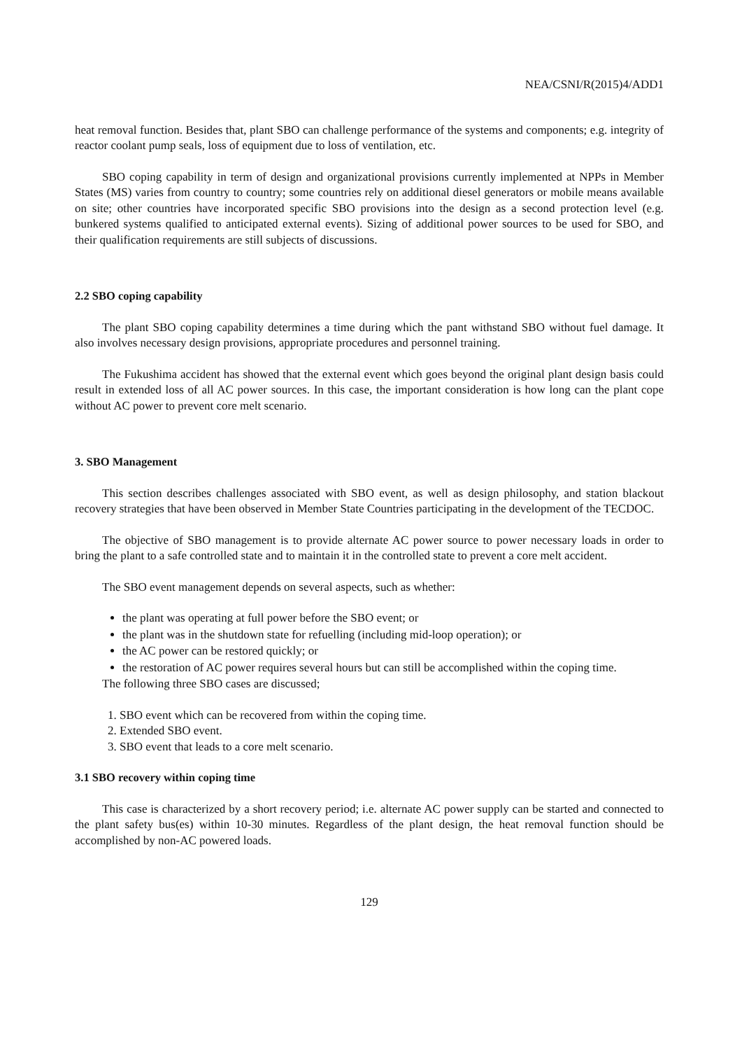NEA/CSNI/R(2015)4/ADD1
heat removal function. Besides that, plant SBO can challenge performance of the systems and components; e.g. integrity of reactor coolant pump seals, loss of equipment due to loss of ventilation, etc.
SBO coping capability in term of design and organizational provisions currently implemented at NPPs in Member States (MS) varies from country to country; some countries rely on additional diesel generators or mobile means available on site; other countries have incorporated specific SBO provisions into the design as a second protection level (e.g. bunkered systems qualified to anticipated external events). Sizing of additional power sources to be used for SBO, and their qualification requirements are still subjects of discussions.
2.2 SBO coping capability
The plant SBO coping capability determines a time during which the pant withstand SBO without fuel damage. It also involves necessary design provisions, appropriate procedures and personnel training.
The Fukushima accident has showed that the external event which goes beyond the original plant design basis could result in extended loss of all AC power sources. In this case, the important consideration is how long can the plant cope without AC power to prevent core melt scenario.
3. SBO Management
This section describes challenges associated with SBO event, as well as design philosophy, and station blackout recovery strategies that have been observed in Member State Countries participating in the development of the TECDOC.
The objective of SBO management is to provide alternate AC power source to power necessary loads in order to bring the plant to a safe controlled state and to maintain it in the controlled state to prevent a core melt accident.
The SBO event management depends on several aspects, such as whether:
the plant was operating at full power before the SBO event; or
the plant was in the shutdown state for refuelling (including mid-loop operation); or
the AC power can be restored quickly; or
the restoration of AC power requires several hours but can still be accomplished within the coping time.
The following three SBO cases are discussed;
1. SBO event which can be recovered from within the coping time.
2. Extended SBO event.
3. SBO event that leads to a core melt scenario.
3.1 SBO recovery within coping time
This case is characterized by a short recovery period; i.e. alternate AC power supply can be started and connected to the plant safety bus(es) within 10-30 minutes. Regardless of the plant design, the heat removal function should be accomplished by non-AC powered loads.
129